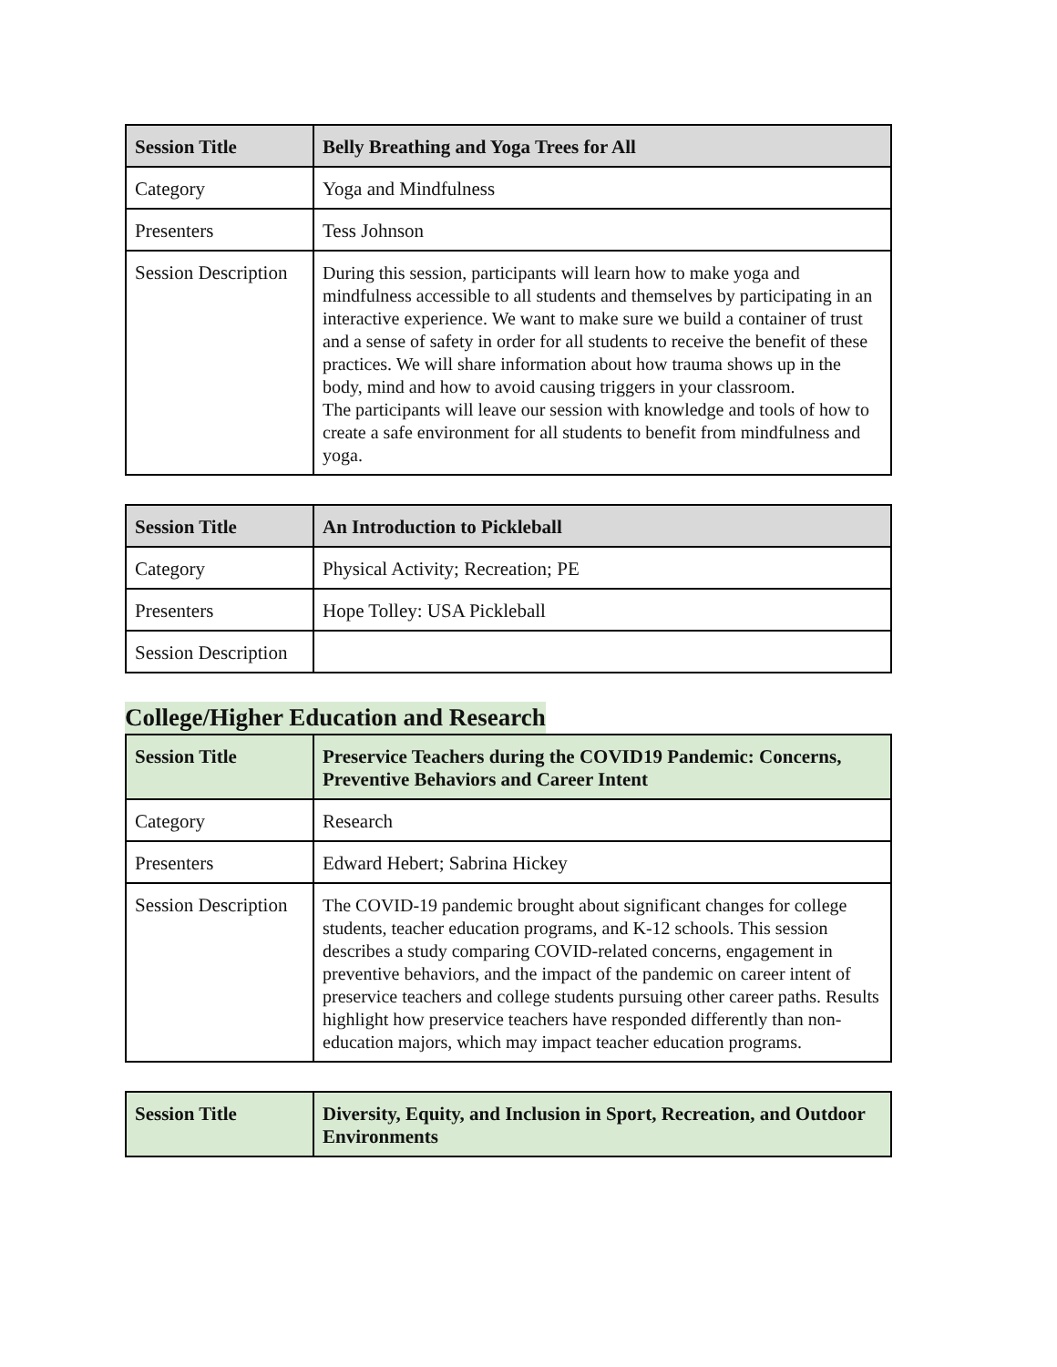| Session Title | Belly Breathing and Yoga Trees for All |
| Category | Yoga and Mindfulness |
| Presenters | Tess Johnson |
| Session Description | During this session, participants will learn how to make yoga and mindfulness accessible to all students and themselves by participating in an interactive experience. We want to make sure we build a container of trust and a sense of safety in order for all students to receive the benefit of these practices. We will share information about how trauma shows up in the body, mind and how to avoid causing triggers in your classroom. The participants will leave our session with knowledge and tools of how to create a safe environment for all students to benefit from mindfulness and yoga. |
| Session Title | An Introduction to Pickleball |
| Category | Physical Activity; Recreation; PE |
| Presenters | Hope Tolley: USA Pickleball |
| Session Description | |
College/Higher Education and Research
| Session Title | Preservice Teachers during the COVID19 Pandemic: Concerns, Preventive Behaviors and Career Intent |
| Category | Research |
| Presenters | Edward Hebert; Sabrina Hickey |
| Session Description | The COVID-19 pandemic brought about significant changes for college students, teacher education programs, and K-12 schools. This session describes a study comparing COVID-related concerns, engagement in preventive behaviors, and the impact of the pandemic on career intent of preservice teachers and college students pursuing other career paths. Results highlight how preservice teachers have responded differently than non-education majors, which may impact teacher education programs. |
| Session Title | Diversity, Equity, and Inclusion in Sport, Recreation, and Outdoor Environments |